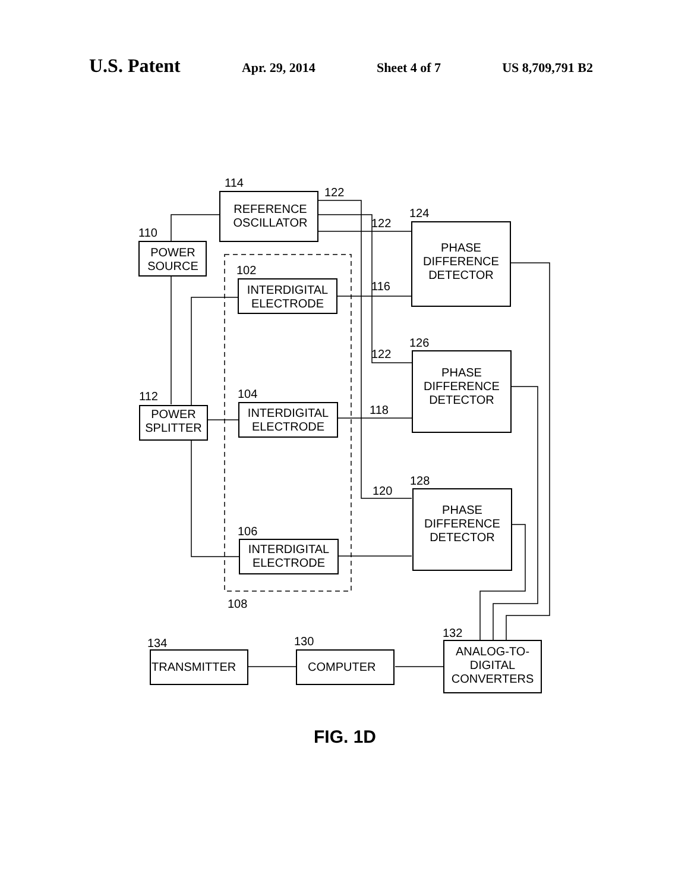U.S. Patent Apr. 29, 2014 Sheet 4 of 7 US 8,709,791 B2
REFERENCE OSCILLATOR
POWER SOURCE
INTERDIGITAL ELECTRODE
POWER SPLITTER
INTERDIGITAL ELECTRODE
INTERDIGITAL ELECTRODE
PHASE DIFFERENCE DETECTOR
PHASE DIFFERENCE DETECTOR
PHASE DIFFERENCE DETECTOR
TRANSMITTER COMPUTER
ANALOG-TO- DIGITAL CONVERTERS
114
122
110
122
124
102
116
126
122
112 104
118
128
120
106
108
132
134 130
FIG. 1D